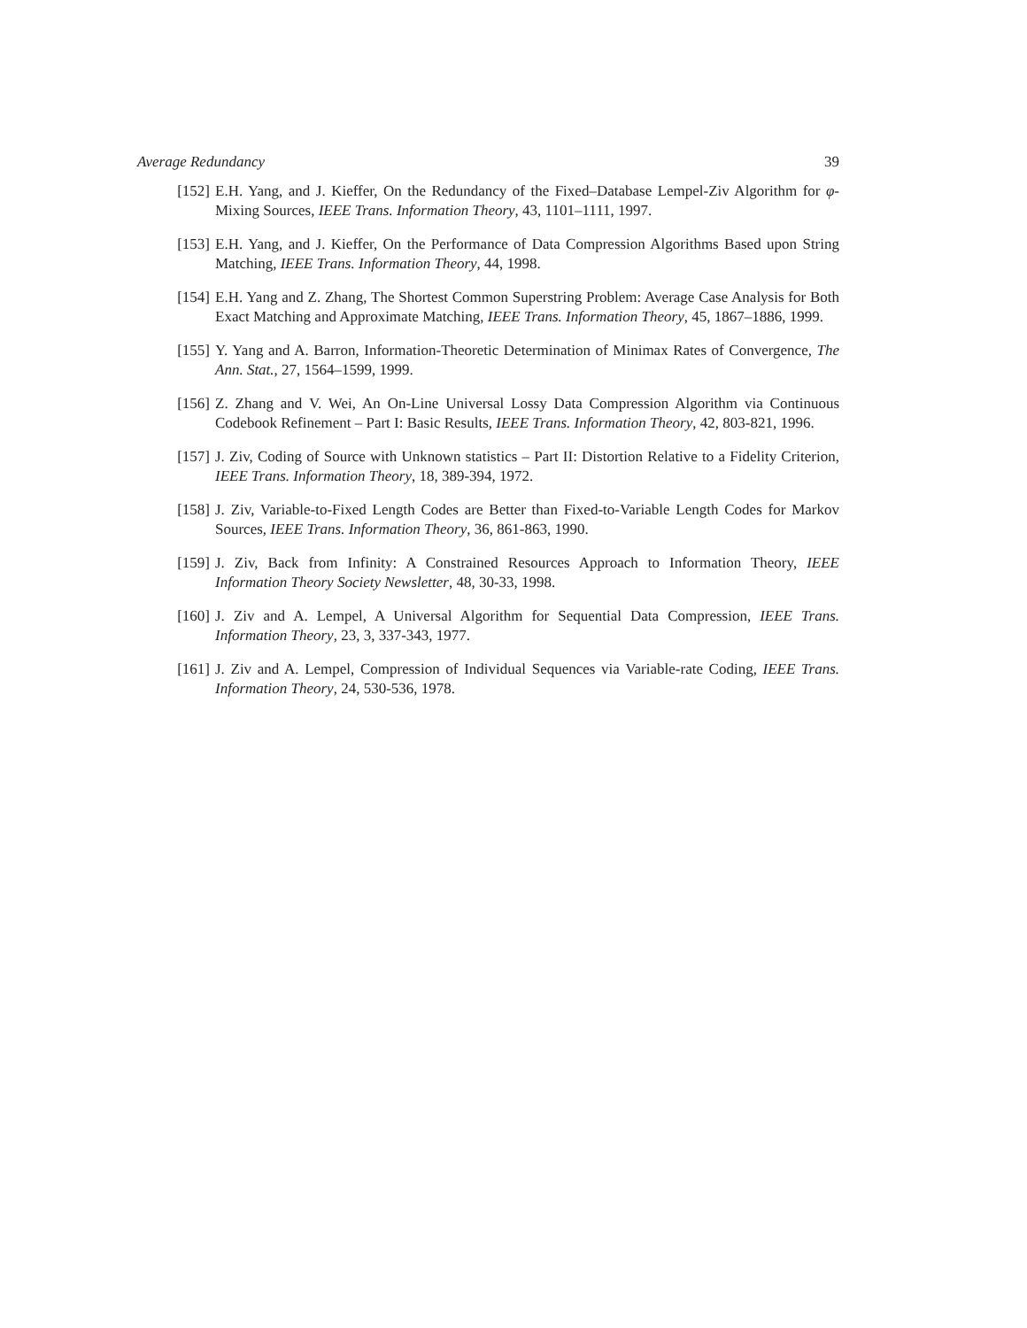Average Redundancy 39
[152] E.H. Yang, and J. Kieffer, On the Redundancy of the Fixed–Database Lempel-Ziv Algorithm for φ-Mixing Sources, IEEE Trans. Information Theory, 43, 1101–1111, 1997.
[153] E.H. Yang, and J. Kieffer, On the Performance of Data Compression Algorithms Based upon String Matching, IEEE Trans. Information Theory, 44, 1998.
[154] E.H. Yang and Z. Zhang, The Shortest Common Superstring Problem: Average Case Analysis for Both Exact Matching and Approximate Matching, IEEE Trans. Information Theory, 45, 1867–1886, 1999.
[155] Y. Yang and A. Barron, Information-Theoretic Determination of Minimax Rates of Convergence, The Ann. Stat., 27, 1564–1599, 1999.
[156] Z. Zhang and V. Wei, An On-Line Universal Lossy Data Compression Algorithm via Continuous Codebook Refinement – Part I: Basic Results, IEEE Trans. Information Theory, 42, 803-821, 1996.
[157] J. Ziv, Coding of Source with Unknown statistics – Part II: Distortion Relative to a Fidelity Criterion, IEEE Trans. Information Theory, 18, 389-394, 1972.
[158] J. Ziv, Variable-to-Fixed Length Codes are Better than Fixed-to-Variable Length Codes for Markov Sources, IEEE Trans. Information Theory, 36, 861-863, 1990.
[159] J. Ziv, Back from Infinity: A Constrained Resources Approach to Information Theory, IEEE Information Theory Society Newsletter, 48, 30-33, 1998.
[160] J. Ziv and A. Lempel, A Universal Algorithm for Sequential Data Compression, IEEE Trans. Information Theory, 23, 3, 337-343, 1977.
[161] J. Ziv and A. Lempel, Compression of Individual Sequences via Variable-rate Coding, IEEE Trans. Information Theory, 24, 530-536, 1978.